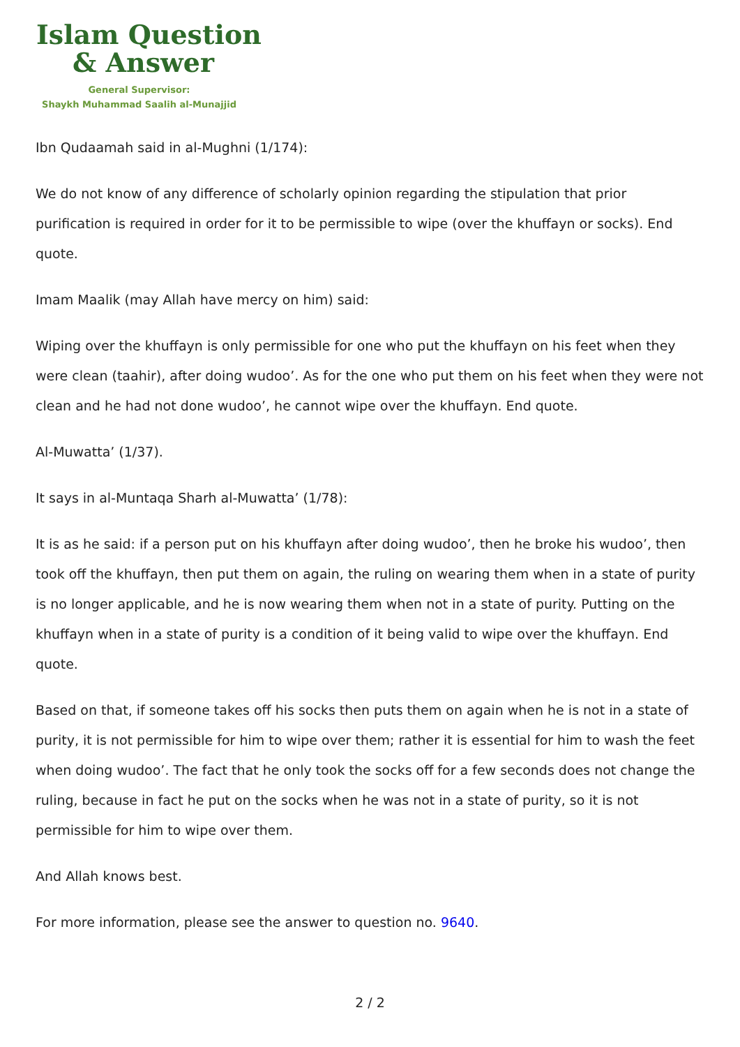Islam Question
& Answer
General Supervisor:
Shaykh Muhammad Saalih al-Munajjid
Ibn Qudaamah said in al-Mughni (1/174):
We do not know of any difference of scholarly opinion regarding the stipulation that prior purification is required in order for it to be permissible to wipe (over the khuffayn or socks). End quote.
Imam Maalik (may Allah have mercy on him) said:
Wiping over the khuffayn is only permissible for one who put the khuffayn on his feet when they were clean (taahir), after doing wudoo’. As for the one who put them on his feet when they were not clean and he had not done wudoo’, he cannot wipe over the khuffayn. End quote.
Al-Muwatta’ (1/37).
It says in al-Muntaqa Sharh al-Muwatta’ (1/78):
It is as he said: if a person put on his khuffayn after doing wudoo’, then he broke his wudoo’, then took off the khuffayn, then put them on again, the ruling on wearing them when in a state of purity is no longer applicable, and he is now wearing them when not in a state of purity. Putting on the khuffayn when in a state of purity is a condition of it being valid to wipe over the khuffayn. End quote.
Based on that, if someone takes off his socks then puts them on again when he is not in a state of purity, it is not permissible for him to wipe over them; rather it is essential for him to wash the feet when doing wudoo’. The fact that he only took the socks off for a few seconds does not change the ruling, because in fact he put on the socks when he was not in a state of purity, so it is not permissible for him to wipe over them.
And Allah knows best.
For more information, please see the answer to question no. 9640.
2 / 2